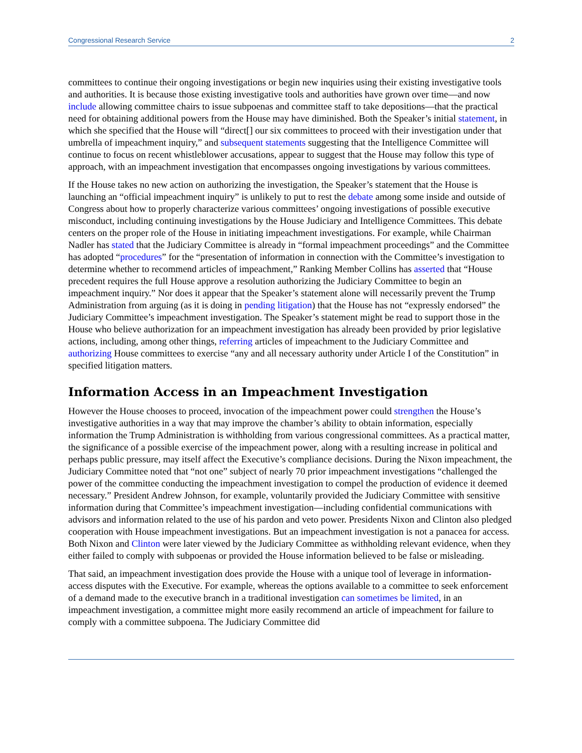Congressional Research Service 2
committees to continue their ongoing investigations or begin new inquiries using their existing investigative tools and authorities. It is because those existing investigative tools and authorities have grown over time—and now include allowing committee chairs to issue subpoenas and committee staff to take depositions—that the practical need for obtaining additional powers from the House may have diminished. Both the Speaker’s initial statement, in which she specified that the House will “direct[] our six committees to proceed with their investigation under that umbrella of impeachment inquiry,” and subsequent statements suggesting that the Intelligence Committee will continue to focus on recent whistleblower accusations, appear to suggest that the House may follow this type of approach, with an impeachment investigation that encompasses ongoing investigations by various committees.
If the House takes no new action on authorizing the investigation, the Speaker’s statement that the House is launching an “official impeachment inquiry” is unlikely to put to rest the debate among some inside and outside of Congress about how to properly characterize various committees’ ongoing investigations of possible executive misconduct, including continuing investigations by the House Judiciary and Intelligence Committees. This debate centers on the proper role of the House in initiating impeachment investigations. For example, while Chairman Nadler has stated that the Judiciary Committee is already in “formal impeachment proceedings” and the Committee has adopted “procedures” for the “presentation of information in connection with the Committee’s investigation to determine whether to recommend articles of impeachment,” Ranking Member Collins has asserted that “House precedent requires the full House approve a resolution authorizing the Judiciary Committee to begin an impeachment inquiry.” Nor does it appear that the Speaker’s statement alone will necessarily prevent the Trump Administration from arguing (as it is doing in pending litigation) that the House has not “expressly endorsed” the Judiciary Committee’s impeachment investigation. The Speaker’s statement might be read to support those in the House who believe authorization for an impeachment investigation has already been provided by prior legislative actions, including, among other things, referring articles of impeachment to the Judiciary Committee and authorizing House committees to exercise “any and all necessary authority under Article I of the Constitution” in specified litigation matters.
Information Access in an Impeachment Investigation
However the House chooses to proceed, invocation of the impeachment power could strengthen the House’s investigative authorities in a way that may improve the chamber’s ability to obtain information, especially information the Trump Administration is withholding from various congressional committees. As a practical matter, the significance of a possible exercise of the impeachment power, along with a resulting increase in political and perhaps public pressure, may itself affect the Executive’s compliance decisions. During the Nixon impeachment, the Judiciary Committee noted that “not one” subject of nearly 70 prior impeachment investigations “challenged the power of the committee conducting the impeachment investigation to compel the production of evidence it deemed necessary.” President Andrew Johnson, for example, voluntarily provided the Judiciary Committee with sensitive information during that Committee’s impeachment investigation—including confidential communications with advisors and information related to the use of his pardon and veto power. Presidents Nixon and Clinton also pledged cooperation with House impeachment investigations. But an impeachment investigation is not a panacea for access. Both Nixon and Clinton were later viewed by the Judiciary Committee as withholding relevant evidence, when they either failed to comply with subpoenas or provided the House information believed to be false or misleading.
That said, an impeachment investigation does provide the House with a unique tool of leverage in information-access disputes with the Executive. For example, whereas the options available to a committee to seek enforcement of a demand made to the executive branch in a traditional investigation can sometimes be limited, in an impeachment investigation, a committee might more easily recommend an article of impeachment for failure to comply with a committee subpoena. The Judiciary Committee did